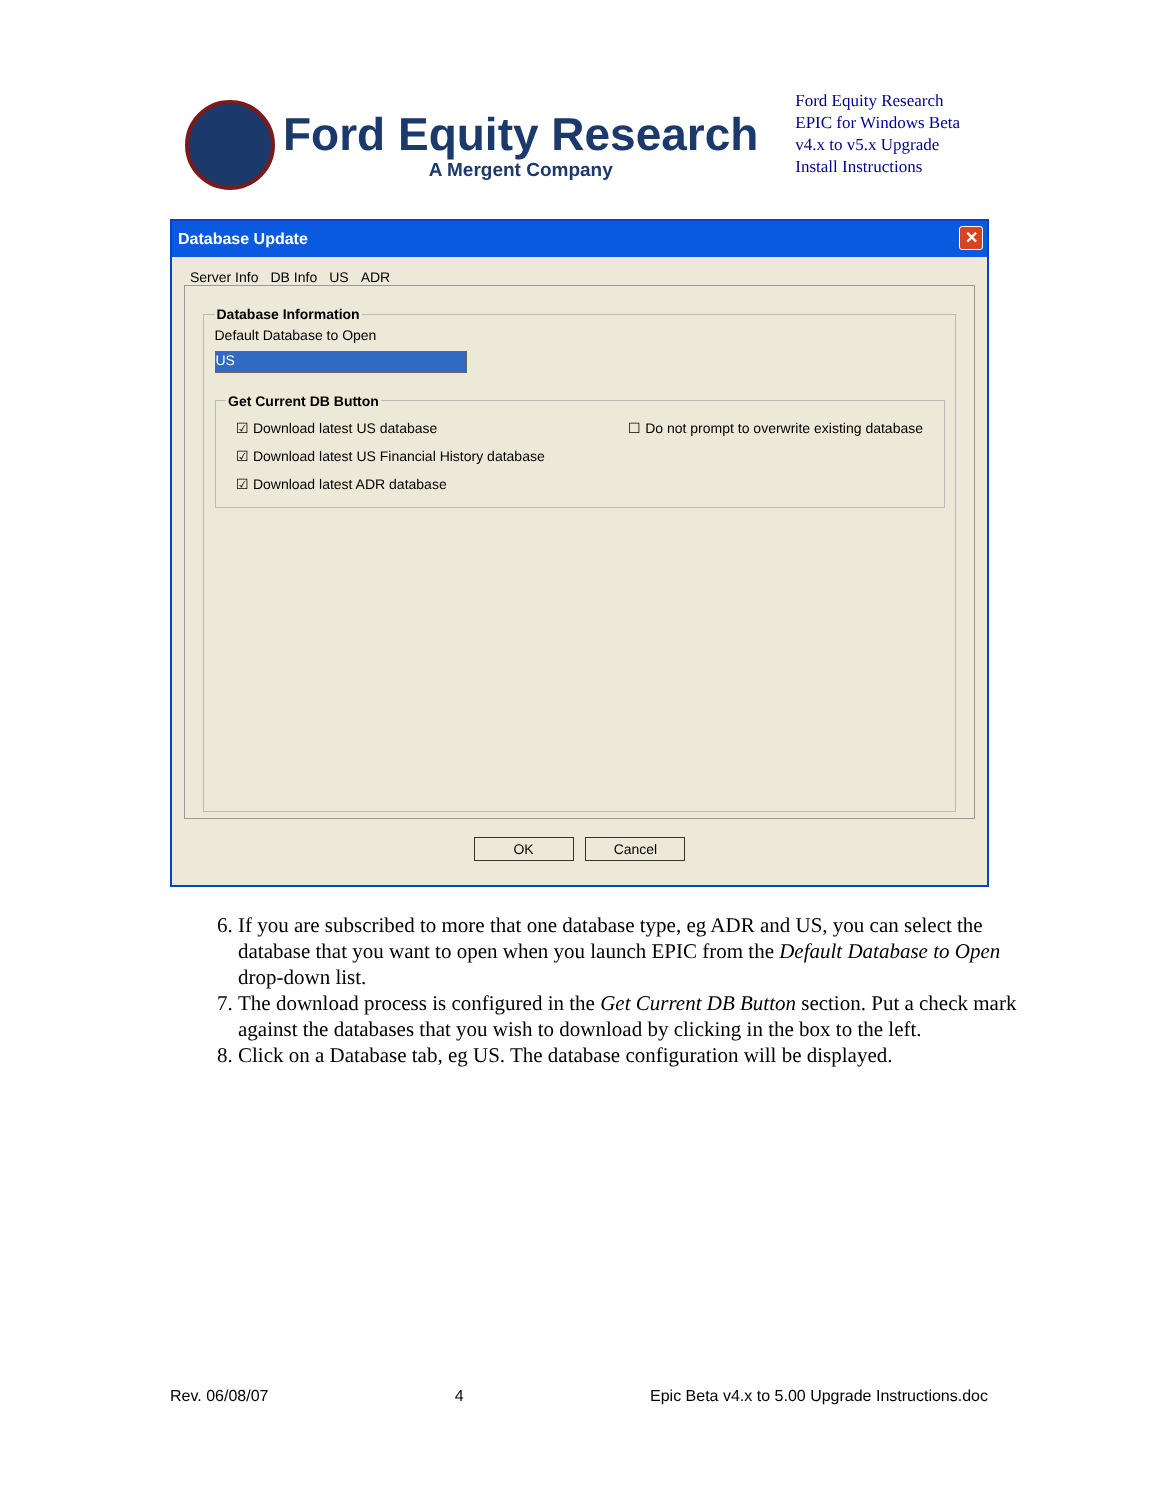Ford Equity Research
A Mergent Company
Ford Equity Research
EPIC for Windows Beta
v4.x to v5.x Upgrade
Install Instructions
Database Update ✕
Server Info DB Info US ADR
Database Information
Default Database to Open
US
Get Current DB Button
☑ Download latest US database ☐ Do not prompt to overwrite existing database
☑ Download latest US Financial History database
☑ Download latest ADR database
OK Cancel
6. If you are subscribed to more that one database type, eg ADR and US, you can select the database that you want to open when you launch EPIC from the Default Database to Open drop-down list.
7. The download process is configured in the Get Current DB Button section. Put a check mark against the databases that you wish to download by clicking in the box to the left.
8. Click on a Database tab, eg US. The database configuration will be displayed.
Rev. 06/08/07 4 Epic Beta v4.x to 5.00 Upgrade Instructions.doc